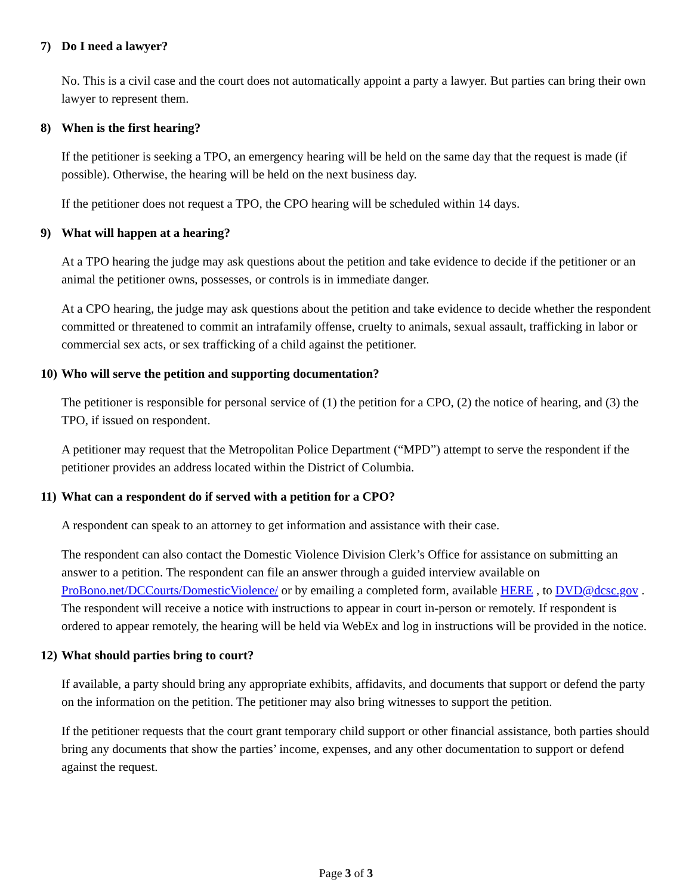7) Do I need a lawyer?
No. This is a civil case and the court does not automatically appoint a party a lawyer. But parties can bring their own lawyer to represent them.
8) When is the first hearing?
If the petitioner is seeking a TPO, an emergency hearing will be held on the same day that the request is made (if possible). Otherwise, the hearing will be held on the next business day.
If the petitioner does not request a TPO, the CPO hearing will be scheduled within 14 days.
9) What will happen at a hearing?
At a TPO hearing the judge may ask questions about the petition and take evidence to decide if the petitioner or an animal the petitioner owns, possesses, or controls is in immediate danger.
At a CPO hearing, the judge may ask questions about the petition and take evidence to decide whether the respondent committed or threatened to commit an intrafamily offense, cruelty to animals, sexual assault, trafficking in labor or commercial sex acts, or sex trafficking of a child against the petitioner.
10) Who will serve the petition and supporting documentation?
The petitioner is responsible for personal service of (1) the petition for a CPO, (2) the notice of hearing, and (3) the TPO, if issued on respondent.
A petitioner may request that the Metropolitan Police Department (“MPD”) attempt to serve the respondent if the petitioner provides an address located within the District of Columbia.
11) What can a respondent do if served with a petition for a CPO?
A respondent can speak to an attorney to get information and assistance with their case.
The respondent can also contact the Domestic Violence Division Clerk’s Office for assistance on submitting an answer to a petition. The respondent can file an answer through a guided interview available on ProBono.net/DCCourts/DomesticViolence/ or by emailing a completed form, available HERE , to DVD@dcsc.gov . The respondent will receive a notice with instructions to appear in court in-person or remotely. If respondent is ordered to appear remotely, the hearing will be held via WebEx and log in instructions will be provided in the notice.
12) What should parties bring to court?
If available, a party should bring any appropriate exhibits, affidavits, and documents that support or defend the party on the information on the petition. The petitioner may also bring witnesses to support the petition.
If the petitioner requests that the court grant temporary child support or other financial assistance, both parties should bring any documents that show the parties’ income, expenses, and any other documentation to support or defend against the request.
Page 3 of 3